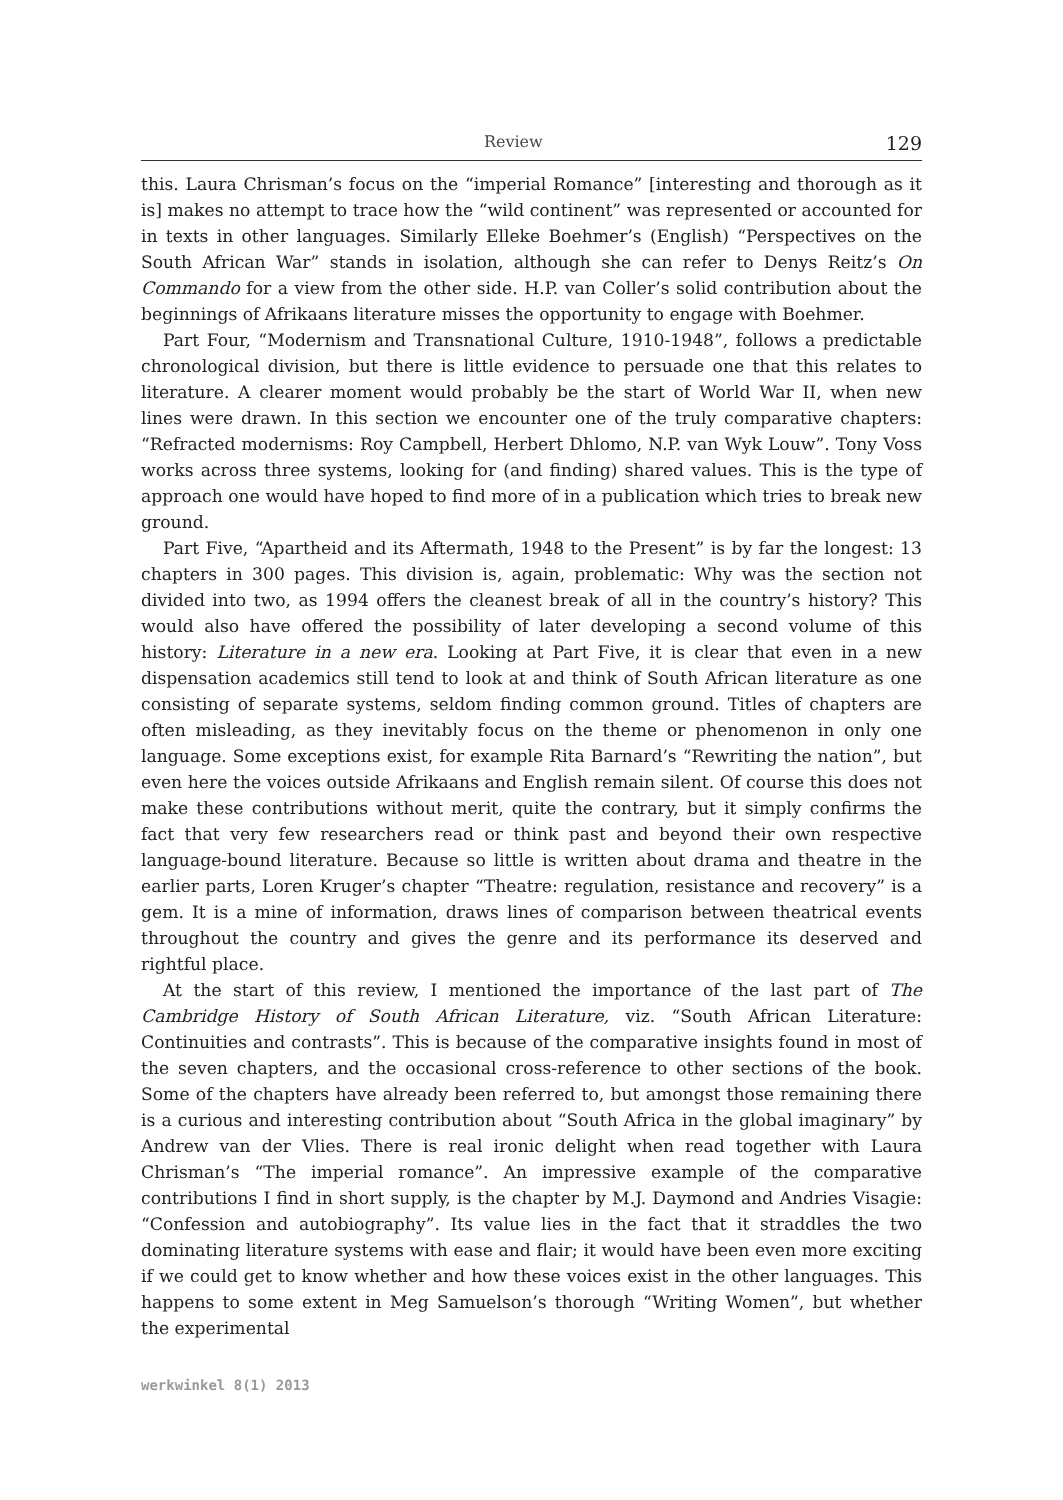Review 129
this. Laura Chrisman’s focus on the “imperial Romance” [interesting and thorough as it is] makes no attempt to trace how the “wild continent” was represented or accounted for in texts in other languages. Similarly Elleke Boehmer’s (English) “Perspectives on the South African War” stands in isolation, although she can refer to Denys Reitz’s On Commando for a view from the other side. H.P. van Coller’s solid contribution about the beginnings of Afrikaans literature misses the opportunity to engage with Boehmer.
Part Four, “Modernism and Transnational Culture, 1910-1948”, follows a predictable chronological division, but there is little evidence to persuade one that this relates to literature. A clearer moment would probably be the start of World War II, when new lines were drawn. In this section we encounter one of the truly comparative chapters: “Refracted modernisms: Roy Campbell, Herbert Dhlomo, N.P. van Wyk Louw”. Tony Voss works across three systems, looking for (and finding) shared values. This is the type of approach one would have hoped to find more of in a publication which tries to break new ground.
Part Five, “Apartheid and its Aftermath, 1948 to the Present” is by far the longest: 13 chapters in 300 pages. This division is, again, problematic: Why was the section not divided into two, as 1994 offers the cleanest break of all in the country’s history? This would also have offered the possibility of later developing a second volume of this history: Literature in a new era. Looking at Part Five, it is clear that even in a new dispensation academics still tend to look at and think of South African literature as one consisting of separate systems, seldom finding common ground. Titles of chapters are often misleading, as they inevitably focus on the theme or phenomenon in only one language. Some exceptions exist, for example Rita Barnard’s “Rewriting the nation”, but even here the voices outside Afrikaans and English remain silent. Of course this does not make these contributions without merit, quite the contrary, but it simply confirms the fact that very few researchers read or think past and beyond their own respective language-bound literature. Because so little is written about drama and theatre in the earlier parts, Loren Kruger’s chapter “Theatre: regulation, resistance and recovery” is a gem. It is a mine of information, draws lines of comparison between theatrical events throughout the country and gives the genre and its performance its deserved and rightful place.
At the start of this review, I mentioned the importance of the last part of The Cambridge History of South African Literature, viz. “South African Literature: Continuities and contrasts”. This is because of the comparative insights found in most of the seven chapters, and the occasional cross-reference to other sections of the book. Some of the chapters have already been referred to, but amongst those remaining there is a curious and interesting contribution about “South Africa in the global imaginary” by Andrew van der Vlies. There is real ironic delight when read together with Laura Chrisman’s “The imperial romance”. An impressive example of the comparative contributions I find in short supply, is the chapter by M.J. Daymond and Andries Visagie: “Confession and autobiography”. Its value lies in the fact that it straddles the two dominating literature systems with ease and flair; it would have been even more exciting if we could get to know whether and how these voices exist in the other languages. This happens to some extent in Meg Samuelson’s thorough “Writing Women”, but whether the experimental
werkwinkel 8(1) 2013